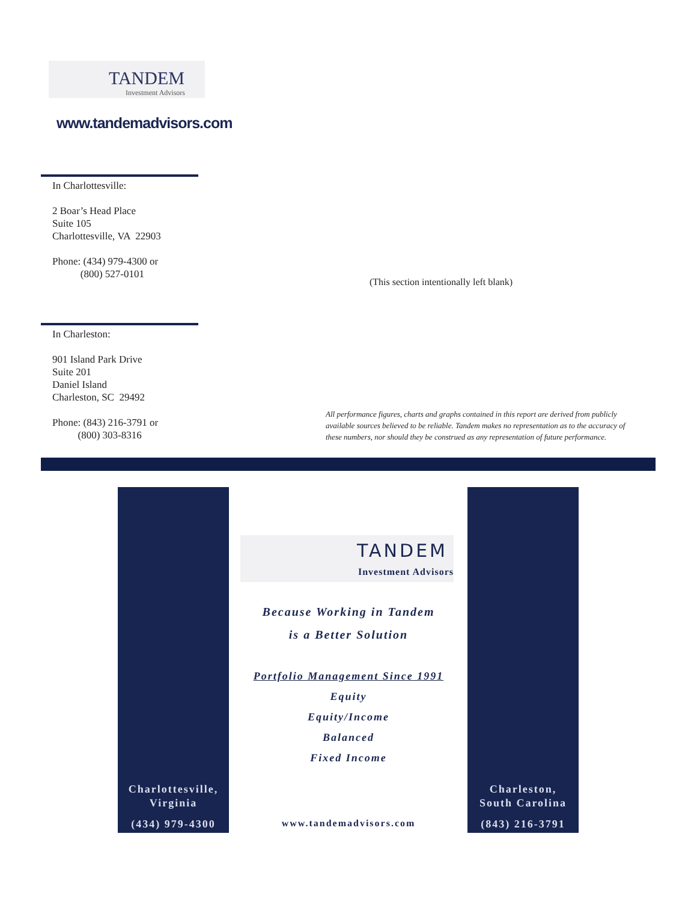TANDEM
Investment Advisors
www.tandemadvisors.com
In Charlottesville:
2 Boar’s Head Place
Suite 105
Charlottesville, VA 22903
Phone: (434) 979-4300 or
(800) 527-0101
(This section intentionally left blank)
In Charleston:
901 Island Park Drive
Suite 201
Daniel Island
Charleston, SC 29492
Phone: (843) 216-3791 or
(800) 303-8316
All performance figures, charts and graphs contained in this report are derived from publicly available sources believed to be reliable. Tandem makes no representation as to the accuracy of these numbers, nor should they be construed as any representation of future performance.
Charlottesville,
Virginia
(434) 979-4300
Charleston,
South Carolina
(843) 216-3791
TANDEM
Investment Advisors
Because Working in Tandem
is a Better Solution
Portfolio Management Since 1991
Equity
Equity/Income
Balanced
Fixed Income
www.tandemadvisors.com